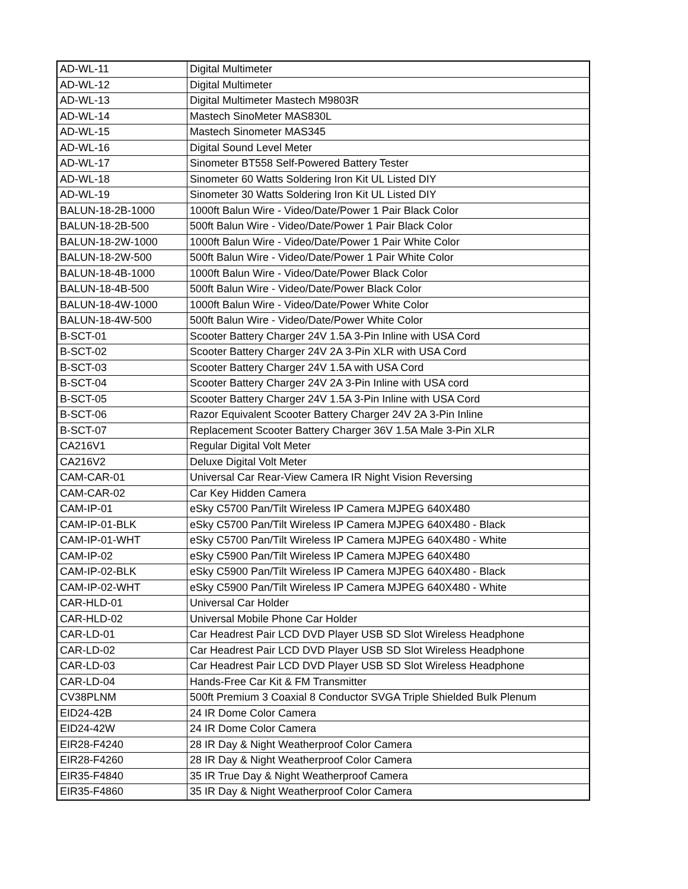| AD-WL-11 | Digital Multimeter |
| AD-WL-12 | Digital Multimeter |
| AD-WL-13 | Digital Multimeter Mastech M9803R |
| AD-WL-14 | Mastech SinoMeter MAS830L |
| AD-WL-15 | Mastech Sinometer MAS345 |
| AD-WL-16 | Digital Sound Level Meter |
| AD-WL-17 | Sinometer BT558 Self-Powered Battery Tester |
| AD-WL-18 | Sinometer 60 Watts Soldering Iron Kit UL Listed DIY |
| AD-WL-19 | Sinometer 30 Watts Soldering Iron Kit UL Listed DIY |
| BALUN-18-2B-1000 | 1000ft Balun Wire - Video/Date/Power 1 Pair Black Color |
| BALUN-18-2B-500 | 500ft Balun Wire - Video/Date/Power 1 Pair Black Color |
| BALUN-18-2W-1000 | 1000ft Balun Wire - Video/Date/Power 1 Pair White Color |
| BALUN-18-2W-500 | 500ft Balun Wire - Video/Date/Power 1 Pair White Color |
| BALUN-18-4B-1000 | 1000ft Balun Wire - Video/Date/Power Black Color |
| BALUN-18-4B-500 | 500ft Balun Wire - Video/Date/Power Black Color |
| BALUN-18-4W-1000 | 1000ft Balun Wire - Video/Date/Power White Color |
| BALUN-18-4W-500 | 500ft Balun Wire - Video/Date/Power White Color |
| B-SCT-01 | Scooter Battery Charger 24V 1.5A 3-Pin Inline with USA Cord |
| B-SCT-02 | Scooter Battery Charger 24V 2A 3-Pin XLR with USA Cord |
| B-SCT-03 | Scooter Battery Charger 24V 1.5A with USA Cord |
| B-SCT-04 | Scooter Battery Charger 24V 2A 3-Pin Inline with USA cord |
| B-SCT-05 | Scooter Battery Charger 24V 1.5A 3-Pin Inline with USA Cord |
| B-SCT-06 | Razor Equivalent Scooter Battery Charger 24V 2A 3-Pin Inline |
| B-SCT-07 | Replacement Scooter Battery Charger 36V 1.5A Male 3-Pin XLR |
| CA216V1 | Regular Digital Volt Meter |
| CA216V2 | Deluxe Digital Volt Meter |
| CAM-CAR-01 | Universal Car Rear-View Camera IR Night Vision Reversing |
| CAM-CAR-02 | Car Key Hidden Camera |
| CAM-IP-01 | eSky C5700 Pan/Tilt Wireless IP Camera MJPEG 640X480 |
| CAM-IP-01-BLK | eSky C5700 Pan/Tilt Wireless IP Camera MJPEG 640X480 - Black |
| CAM-IP-01-WHT | eSky C5700 Pan/Tilt Wireless IP Camera MJPEG 640X480 - White |
| CAM-IP-02 | eSky C5900 Pan/Tilt Wireless IP Camera MJPEG 640X480 |
| CAM-IP-02-BLK | eSky C5900 Pan/Tilt Wireless IP Camera MJPEG 640X480 - Black |
| CAM-IP-02-WHT | eSky C5900 Pan/Tilt Wireless IP Camera MJPEG 640X480 - White |
| CAR-HLD-01 | Universal Car Holder |
| CAR-HLD-02 | Universal Mobile Phone Car Holder |
| CAR-LD-01 | Car Headrest Pair LCD DVD Player USB SD Slot Wireless Headphone |
| CAR-LD-02 | Car Headrest Pair LCD DVD Player USB SD Slot Wireless Headphone |
| CAR-LD-03 | Car Headrest Pair LCD DVD Player USB SD Slot Wireless Headphone |
| CAR-LD-04 | Hands-Free Car Kit & FM Transmitter |
| CV38PLNM | 500ft Premium 3 Coaxial 8 Conductor SVGA Triple Shielded Bulk Plenum |
| EID24-42B | 24 IR Dome Color Camera |
| EID24-42W | 24 IR Dome Color Camera |
| EIR28-F4240 | 28 IR Day & Night Weatherproof Color Camera |
| EIR28-F4260 | 28 IR Day & Night Weatherproof Color Camera |
| EIR35-F4840 | 35 IR True Day & Night Weatherproof Camera |
| EIR35-F4860 | 35 IR Day & Night Weatherproof Color Camera |